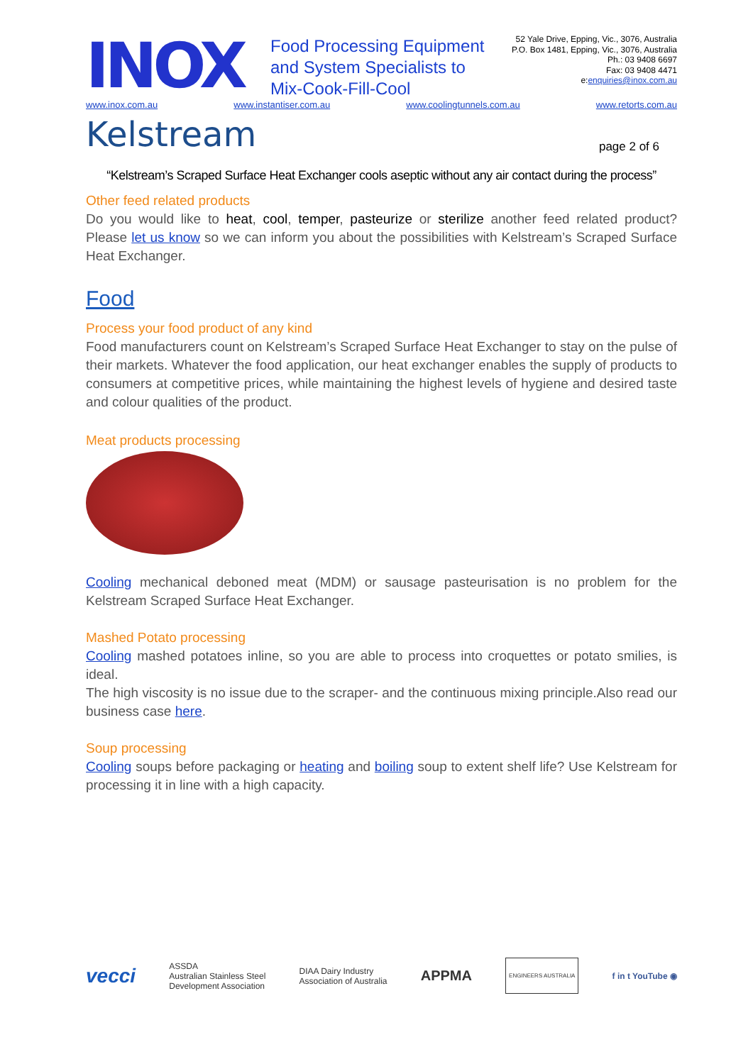INOX
Food Processing Equipment and System Specialists to Mix-Cook-Fill-Cool
52 Yale Drive, Epping, Vic., 3076, Australia
P.O. Box 1481, Epping, Vic., 3076, Australia
Ph.: 03 9408 6697
Fax: 03 9408 4471
e:enquiries@inox.com.au
www.inox.com.au www.instantiser.com.au www.coolingtunnels.com.au www.retorts.com.au
Kelstream
page 2 of 6
“Kelstream’s Scraped Surface Heat Exchanger cools aseptic without any air contact during the process”
Other feed related products
Do you would like to heat, cool, temper, pasteurize or sterilize another feed related product? Please let us know so we can inform you about the possibilities with Kelstream’s Scraped Surface Heat Exchanger.
Food
Process your food product of any kind
Food manufacturers count on Kelstream’s Scraped Surface Heat Exchanger to stay on the pulse of their markets. Whatever the food application, our heat exchanger enables the supply of products to consumers at competitive prices, while maintaining the highest levels of hygiene and desired taste and colour qualities of the product.
Meat products processing
Cooling mechanical deboned meat (MDM) or sausage pasteurisation is no problem for the Kelstream Scraped Surface Heat Exchanger.
Mashed Potato processing
Cooling mashed potatoes inline, so you are able to process into croquettes or potato smilies, is ideal.
The high viscosity is no issue due to the scraper- and the continuous mixing principle.Also read our business case here.
Soup processing
Cooling soups before packaging or heating and boiling soup to extent shelf life? Use Kelstream for processing it in line with a high capacity.
vecci ASSDA
Australian Stainless Steel
Development Association DIAA Dairy Industry
Association of Australia APPMA ENGINEERS AUSTRALIA f in t YouTube ◉